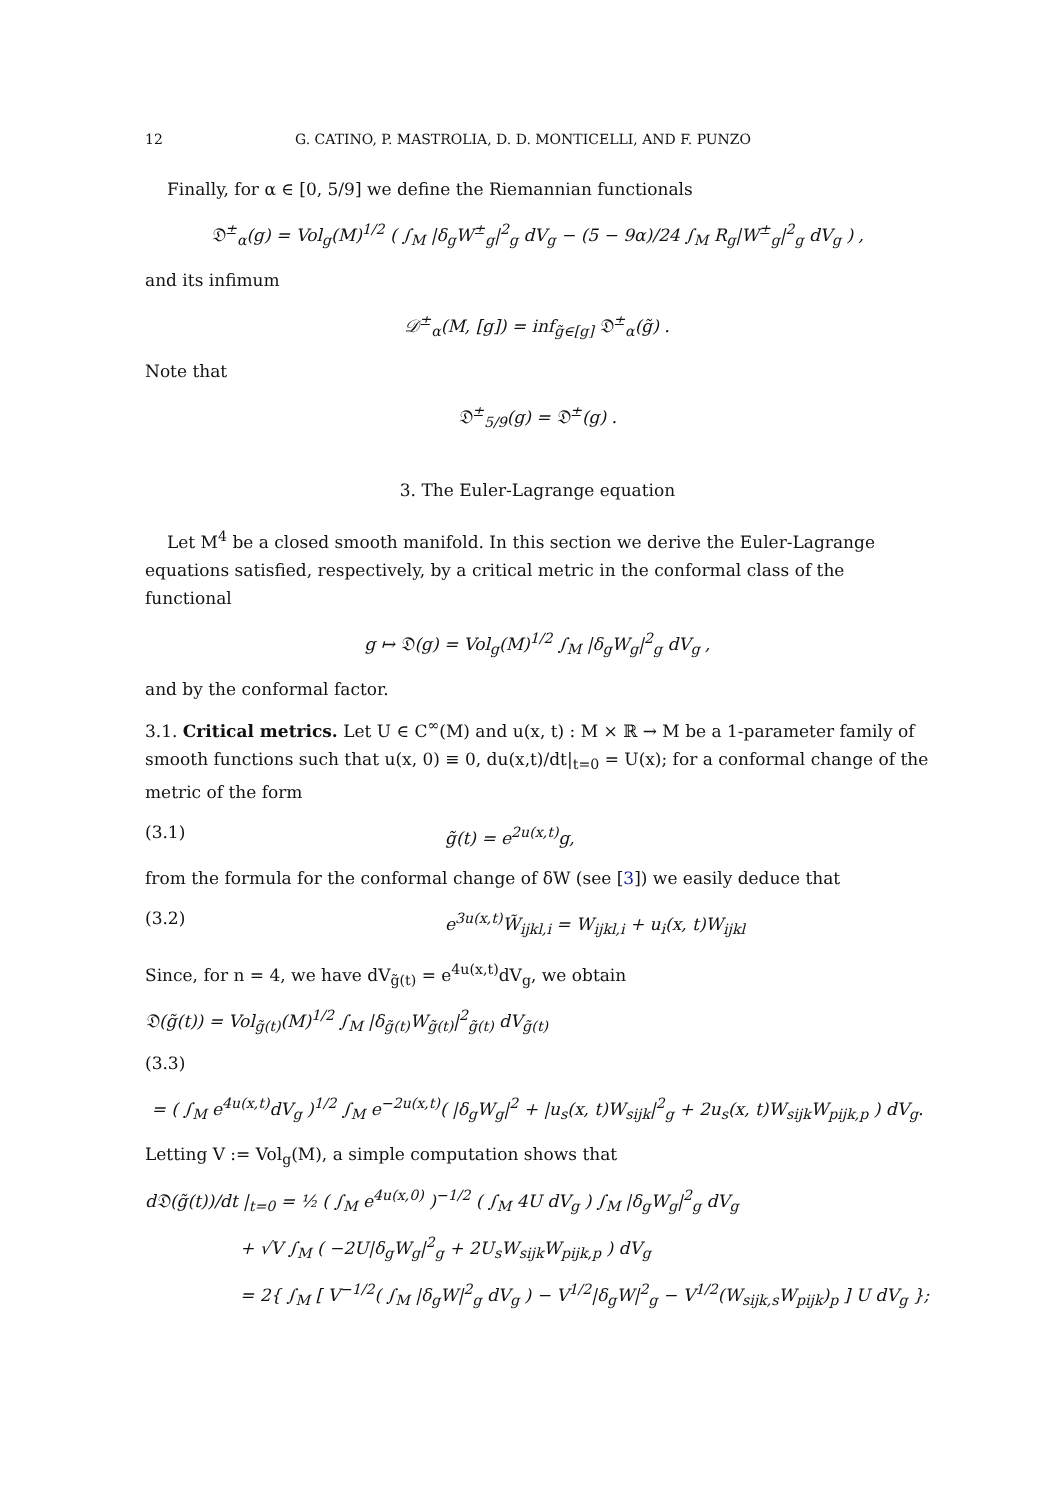12 G. CATINO, P. MASTROLIA, D. D. MONTICELLI, AND F. PUNZO
Finally, for α ∈ [0, 5/9] we define the Riemannian functionals
𝔇<sup>±</sup><sub>α</sub>(g) = Vol<sub>g</sub>(M)<sup>1/2</sup> ( ∫<sub>M</sub> |δ<sub>g</sub>W<sup>±</sup><sub>g</sub>|<sup>2</sup><sub>g</sub> dV<sub>g</sub> − (5 − 9α)/24 ∫<sub>M</sub> R<sub>g</sub>|W<sup>±</sup><sub>g</sub>|<sup>2</sup><sub>g</sub> dV<sub>g</sub> ) ,
and its infimum
𝒟<sup>±</sup><sub>α</sub>(M, [g]) = inf<sub>g̃∈[g]</sub> 𝔇<sup>±</sup><sub>α</sub>(g̃) .
Note that
𝔇<sup>±</sup><sub>5/9</sub>(g) = 𝔇<sup>±</sup>(g) .
3. The Euler-Lagrange equation
Let M<sup>4</sup> be a closed smooth manifold. In this section we derive the Euler-Lagrange equations satisfied, respectively, by a critical metric in the conformal class of the functional
g ↦ 𝔇(g) = Vol<sub>g</sub>(M)<sup>1/2</sup> ∫<sub>M</sub> |δ<sub>g</sub>W<sub>g</sub>|<sup>2</sup><sub>g</sub> dV<sub>g</sub> ,
and by the conformal factor.
3.1. Critical metrics. Let U ∈ C<sup>∞</sup>(M) and u(x, t) : M × ℝ → M be a 1-parameter family of smooth functions such that u(x, 0) ≡ 0, du(x,t)/dt|<sub>t=0</sub> = U(x); for a conformal change of the metric of the form
(3.1) g̃(t) = e<sup>2u(x,t)</sup>g,
from the formula for the conformal change of δW (see [3]) we easily deduce that
(3.2) e<sup>3u(x,t)</sup>W̃<sub>ijkl,i</sub> = W<sub>ijkl,i</sub> + u<sub>i</sub>(x, t)W<sub>ijkl</sub>
Since, for n = 4, we have dV<sub>g̃(t)</sub> = e<sup>4u(x,t)</sup>dV<sub>g</sub>, we obtain
𝔇(g̃(t)) = Vol<sub>g̃(t)</sub>(M)<sup>1/2</sup> ∫<sub>M</sub> |δ<sub>g̃(t)</sub>W<sub>g̃(t)</sub>|<sup>2</sup><sub>g̃(t)</sub> dV<sub>g̃(t)</sub>
(3.3)
= ( ∫<sub>M</sub> e<sup>4u(x,t)</sup>dV<sub>g</sub> )<sup>1/2</sup> ∫<sub>M</sub> e<sup>−2u(x,t)</sup>( |δ<sub>g</sub>W<sub>g</sub>|<sup>2</sup> + |u<sub>s</sub>(x, t)W<sub>sijk</sub>|<sup>2</sup><sub>g</sub> + 2u<sub>s</sub>(x, t)W<sub>sijk</sub>W<sub>pijk,p</sub> ) dV<sub>g</sub>.
Letting V := Vol<sub>g</sub>(M), a simple computation shows that
d𝔇(g̃(t))/dt |<sub>t=0</sub> = ½ ( ∫<sub>M</sub> e<sup>4u(x,0)</sup> )<sup>−1/2</sup> ( ∫<sub>M</sub> 4U dV<sub>g</sub> ) ∫<sub>M</sub> |δ<sub>g</sub>W<sub>g</sub>|<sup>2</sup><sub>g</sub> dV<sub>g</sub>
+ √V ∫<sub>M</sub> ( −2U|δ<sub>g</sub>W<sub>g</sub>|<sup>2</sup><sub>g</sub> + 2U<sub>s</sub>W<sub>sijk</sub>W<sub>pijk,p</sub> ) dV<sub>g</sub>
= 2{ ∫<sub>M</sub> [ V<sup>−1/2</sup>( ∫<sub>M</sub> |δ<sub>g</sub>W|<sup>2</sup><sub>g</sub> dV<sub>g</sub> ) − V<sup>1/2</sup>|δ<sub>g</sub>W|<sup>2</sup><sub>g</sub> − V<sup>1/2</sup>(W<sub>sijk,s</sub>W<sub>pijk</sub>)<sub>p</sub> ] U dV<sub>g</sub> };